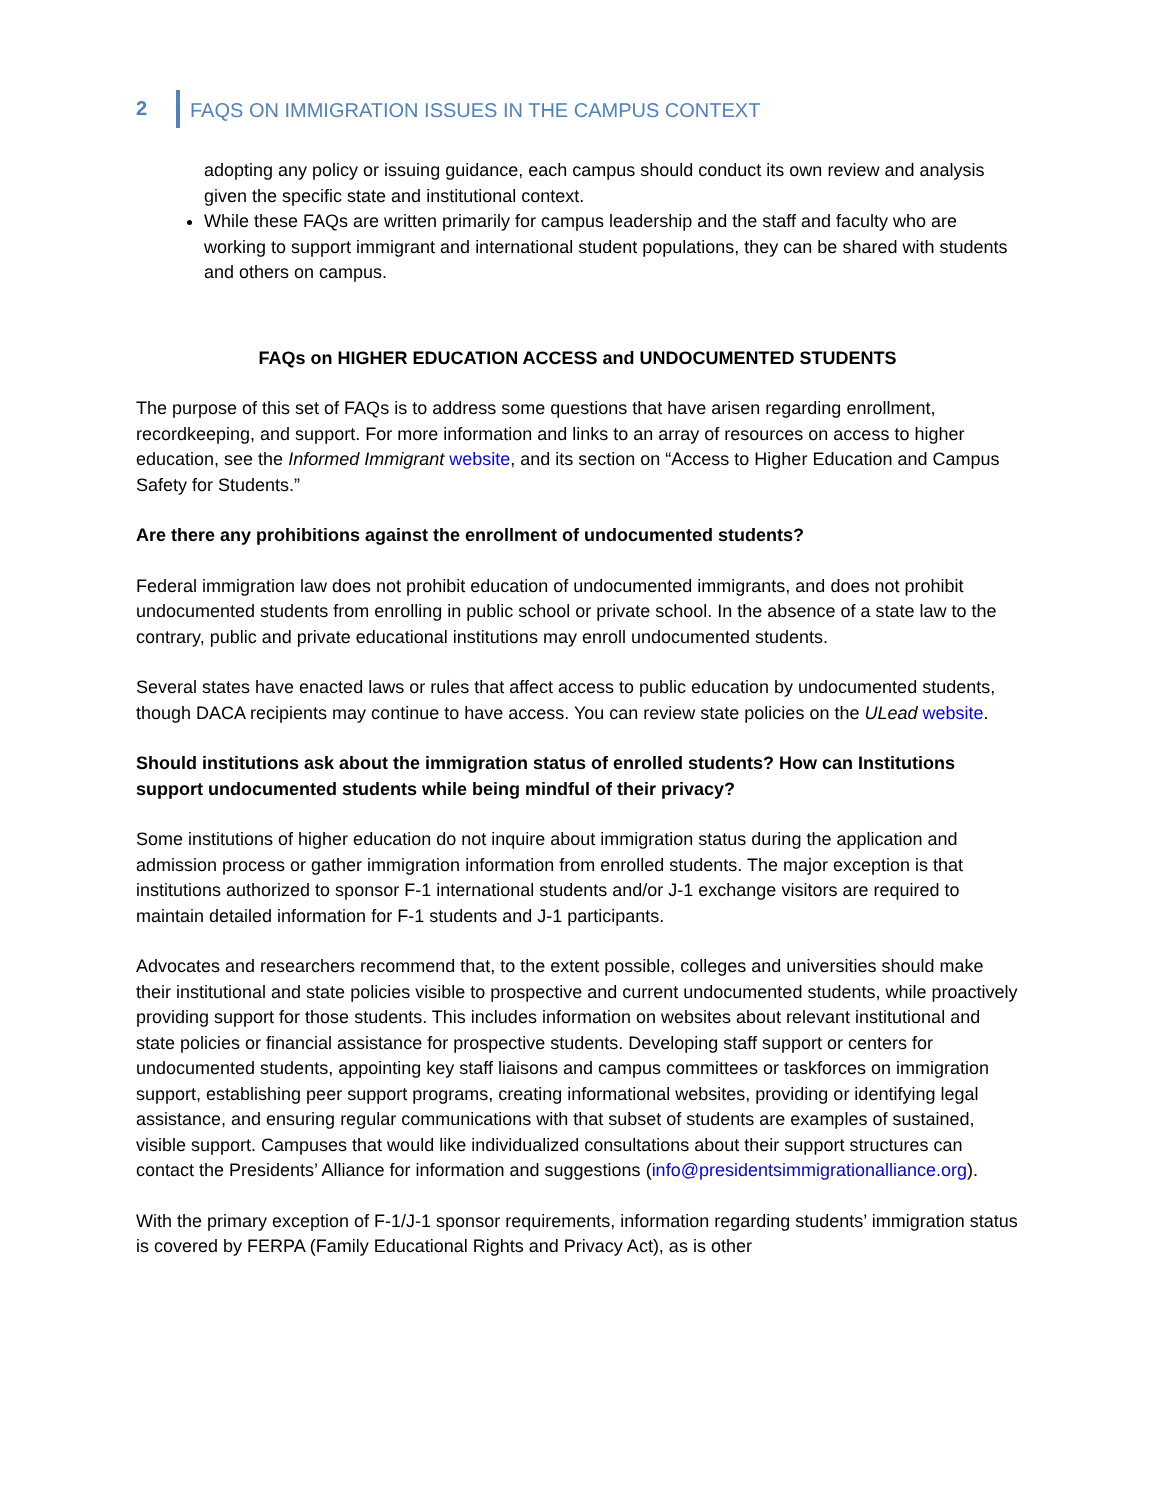2 FAQS ON IMMIGRATION ISSUES IN THE CAMPUS CONTEXT
adopting any policy or issuing guidance, each campus should conduct its own review and analysis given the specific state and institutional context.
While these FAQs are written primarily for campus leadership and the staff and faculty who are working to support immigrant and international student populations, they can be shared with students and others on campus.
FAQs on HIGHER EDUCATION ACCESS and UNDOCUMENTED STUDENTS
The purpose of this set of FAQs is to address some questions that have arisen regarding enrollment, recordkeeping, and support. For more information and links to an array of resources on access to higher education, see the Informed Immigrant website, and its section on “Access to Higher Education and Campus Safety for Students.”
Are there any prohibitions against the enrollment of undocumented students?
Federal immigration law does not prohibit education of undocumented immigrants, and does not prohibit undocumented students from enrolling in public school or private school. In the absence of a state law to the contrary, public and private educational institutions may enroll undocumented students.
Several states have enacted laws or rules that affect access to public education by undocumented students, though DACA recipients may continue to have access. You can review state policies on the ULead website.
Should institutions ask about the immigration status of enrolled students? How can Institutions support undocumented students while being mindful of their privacy?
Some institutions of higher education do not inquire about immigration status during the application and admission process or gather immigration information from enrolled students. The major exception is that institutions authorized to sponsor F-1 international students and/or J-1 exchange visitors are required to maintain detailed information for F-1 students and J-1 participants.
Advocates and researchers recommend that, to the extent possible, colleges and universities should make their institutional and state policies visible to prospective and current undocumented students, while proactively providing support for those students. This includes information on websites about relevant institutional and state policies or financial assistance for prospective students. Developing staff support or centers for undocumented students, appointing key staff liaisons and campus committees or taskforces on immigration support, establishing peer support programs, creating informational websites, providing or identifying legal assistance, and ensuring regular communications with that subset of students are examples of sustained, visible support. Campuses that would like individualized consultations about their support structures can contact the Presidents’ Alliance for information and suggestions (info@presidentsimmigrationalliance.org).
With the primary exception of F-1/J-1 sponsor requirements, information regarding students’ immigration status is covered by FERPA (Family Educational Rights and Privacy Act), as is other